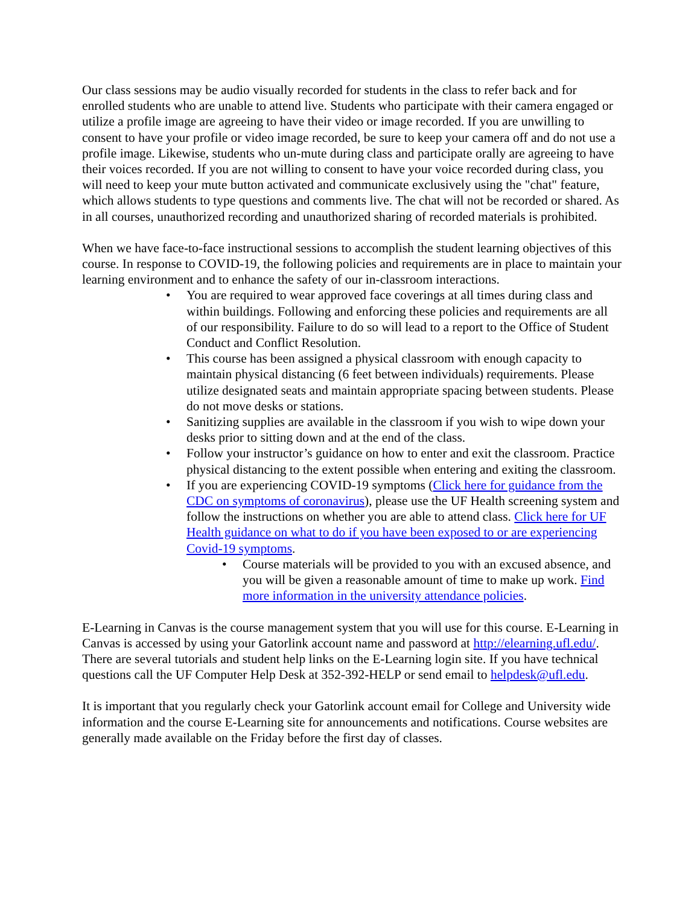Our class sessions may be audio visually recorded for students in the class to refer back and for enrolled students who are unable to attend live. Students who participate with their camera engaged or utilize a profile image are agreeing to have their video or image recorded. If you are unwilling to consent to have your profile or video image recorded, be sure to keep your camera off and do not use a profile image. Likewise, students who un-mute during class and participate orally are agreeing to have their voices recorded. If you are not willing to consent to have your voice recorded during class, you will need to keep your mute button activated and communicate exclusively using the "chat" feature, which allows students to type questions and comments live. The chat will not be recorded or shared. As in all courses, unauthorized recording and unauthorized sharing of recorded materials is prohibited.
When we have face-to-face instructional sessions to accomplish the student learning objectives of this course. In response to COVID-19, the following policies and requirements are in place to maintain your learning environment and to enhance the safety of our in-classroom interactions.
• You are required to wear approved face coverings at all times during class and within buildings. Following and enforcing these policies and requirements are all of our responsibility. Failure to do so will lead to a report to the Office of Student Conduct and Conflict Resolution.
• This course has been assigned a physical classroom with enough capacity to maintain physical distancing (6 feet between individuals) requirements. Please utilize designated seats and maintain appropriate spacing between students. Please do not move desks or stations.
• Sanitizing supplies are available in the classroom if you wish to wipe down your desks prior to sitting down and at the end of the class.
• Follow your instructor’s guidance on how to enter and exit the classroom. Practice physical distancing to the extent possible when entering and exiting the classroom.
• If you are experiencing COVID-19 symptoms (Click here for guidance from the CDC on symptoms of coronavirus), please use the UF Health screening system and follow the instructions on whether you are able to attend class. Click here for UF Health guidance on what to do if you have been exposed to or are experiencing Covid-19 symptoms.
• Course materials will be provided to you with an excused absence, and you will be given a reasonable amount of time to make up work. Find more information in the university attendance policies.
E-Learning in Canvas is the course management system that you will use for this course. E-Learning in Canvas is accessed by using your Gatorlink account name and password at http://elearning.ufl.edu/. There are several tutorials and student help links on the E-Learning login site. If you have technical questions call the UF Computer Help Desk at 352-392-HELP or send email to helpdesk@ufl.edu.
It is important that you regularly check your Gatorlink account email for College and University wide information and the course E-Learning site for announcements and notifications. Course websites are generally made available on the Friday before the first day of classes.